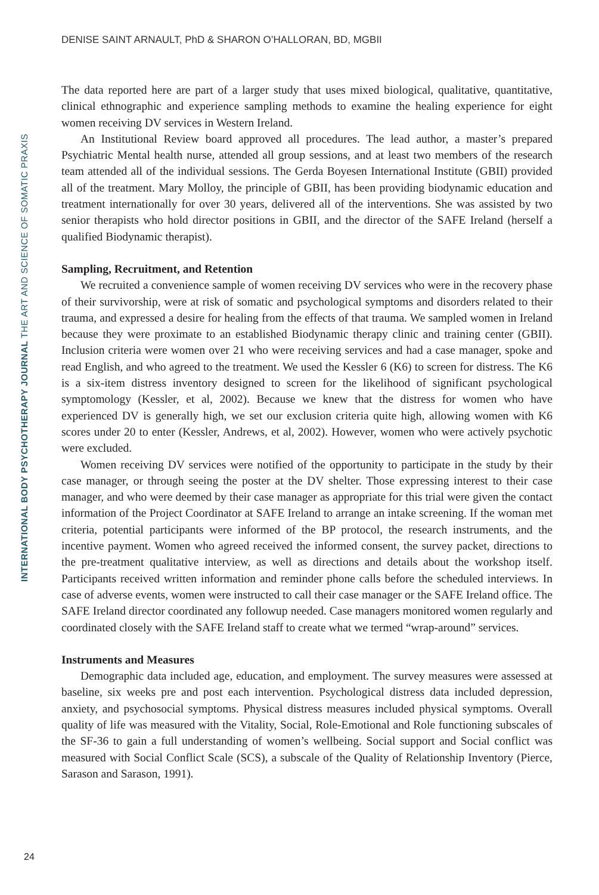DENISE SAINT ARNAULT, PhD & SHARON O’HALLORAN, BD, MGBII
INTERNATIONAL BODY PSYCHOTHERAPY JOURNAL THE ART AND SCIENCE OF SOMATIC PRAXIS
The data reported here are part of a larger study that uses mixed biological, qualitative, quantitative, clinical ethnographic and experience sampling methods to examine the healing experience for eight women receiving DV services in Western Ireland.
An Institutional Review board approved all procedures. The lead author, a master’s prepared Psychiatric Mental health nurse, attended all group sessions, and at least two members of the research team attended all of the individual sessions. The Gerda Boyesen International Institute (GBII) provided all of the treatment. Mary Molloy, the principle of GBII, has been providing biodynamic education and treatment internationally for over 30 years, delivered all of the interventions. She was assisted by two senior therapists who hold director positions in GBII, and the director of the SAFE Ireland (herself a qualified Biodynamic therapist).
Sampling, Recruitment, and Retention
We recruited a convenience sample of women receiving DV services who were in the recovery phase of their survivorship, were at risk of somatic and psychological symptoms and disorders related to their trauma, and expressed a desire for healing from the effects of that trauma. We sampled women in Ireland because they were proximate to an established Biodynamic therapy clinic and training center (GBII). Inclusion criteria were women over 21 who were receiving services and had a case manager, spoke and read English, and who agreed to the treatment. We used the Kessler 6 (K6) to screen for distress. The K6 is a six-item distress inventory designed to screen for the likelihood of significant psychological symptomology (Kessler, et al, 2002). Because we knew that the distress for women who have experienced DV is generally high, we set our exclusion criteria quite high, allowing women with K6 scores under 20 to enter (Kessler, Andrews, et al, 2002). However, women who were actively psychotic were excluded.
Women receiving DV services were notified of the opportunity to participate in the study by their case manager, or through seeing the poster at the DV shelter. Those expressing interest to their case manager, and who were deemed by their case manager as appropriate for this trial were given the contact information of the Project Coordinator at SAFE Ireland to arrange an intake screening. If the woman met criteria, potential participants were informed of the BP protocol, the research instruments, and the incentive payment. Women who agreed received the informed consent, the survey packet, directions to the pre-treatment qualitative interview, as well as directions and details about the workshop itself. Participants received written information and reminder phone calls before the scheduled interviews. In case of adverse events, women were instructed to call their case manager or the SAFE Ireland office. The SAFE Ireland director coordinated any followup needed. Case managers monitored women regularly and coordinated closely with the SAFE Ireland staff to create what we termed “wrap-around” services.
Instruments and Measures
Demographic data included age, education, and employment. The survey measures were assessed at baseline, six weeks pre and post each intervention. Psychological distress data included depression, anxiety, and psychosocial symptoms. Physical distress measures included physical symptoms. Overall quality of life was measured with the Vitality, Social, Role-Emotional and Role functioning subscales of the SF-36 to gain a full understanding of women’s wellbeing. Social support and Social conflict was measured with Social Conflict Scale (SCS), a subscale of the Quality of Relationship Inventory (Pierce, Sarason and Sarason, 1991).
24